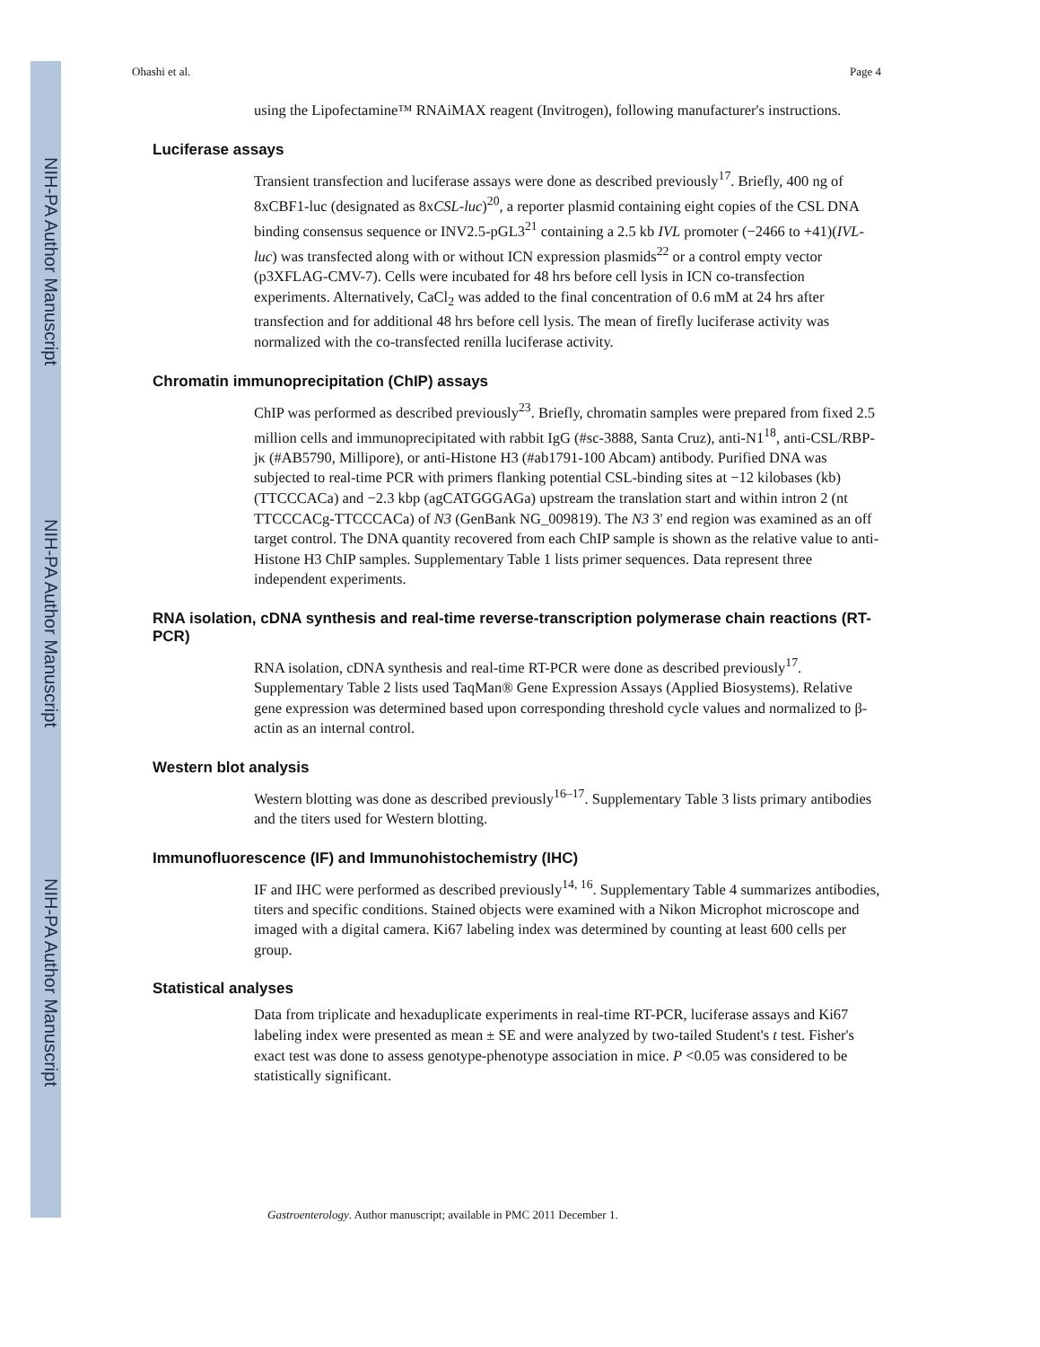NIH-PA Author Manuscript
NIH-PA Author Manuscript
NIH-PA Author Manuscript
Ohashi et al. Page 4
using the Lipofectamine™ RNAiMAX reagent (Invitrogen), following manufacturer's instructions.
Luciferase assays
Transient transfection and luciferase assays were done as described previously<sup>17</sup>. Briefly, 400 ng of 8xCBF1-luc (designated as 8xCSL-luc)<sup>20</sup>, a reporter plasmid containing eight copies of the CSL DNA binding consensus sequence or INV2.5-pGL3<sup>21</sup> containing a 2.5 kb IVL promoter (−2466 to +41)(IVL-luc) was transfected along with or without ICN expression plasmids<sup>22</sup> or a control empty vector (p3XFLAG-CMV-7). Cells were incubated for 48 hrs before cell lysis in ICN co-transfection experiments. Alternatively, CaCl<sub>2</sub> was added to the final concentration of 0.6 mM at 24 hrs after transfection and for additional 48 hrs before cell lysis. The mean of firefly luciferase activity was normalized with the co-transfected renilla luciferase activity.
Chromatin immunoprecipitation (ChIP) assays
ChIP was performed as described previously<sup>23</sup>. Briefly, chromatin samples were prepared from fixed 2.5 million cells and immunoprecipitated with rabbit IgG (#sc-3888, Santa Cruz), anti-N1<sup>18</sup>, anti-CSL/RBP-jκ (#AB5790, Millipore), or anti-Histone H3 (#ab1791-100 Abcam) antibody. Purified DNA was subjected to real-time PCR with primers flanking potential CSL-binding sites at −12 kilobases (kb)(TTCCCACa) and −2.3 kbp (agCATGGGAGa) upstream the translation start and within intron 2 (nt TTCCCACg-TTCCCACa) of N3 (GenBank NG_009819). The N3 3' end region was examined as an off target control. The DNA quantity recovered from each ChIP sample is shown as the relative value to anti-Histone H3 ChIP samples. Supplementary Table 1 lists primer sequences. Data represent three independent experiments.
RNA isolation, cDNA synthesis and real-time reverse-transcription polymerase chain reactions (RT-PCR)
RNA isolation, cDNA synthesis and real-time RT-PCR were done as described previously<sup>17</sup>. Supplementary Table 2 lists used TaqMan® Gene Expression Assays (Applied Biosystems). Relative gene expression was determined based upon corresponding threshold cycle values and normalized to β-actin as an internal control.
Western blot analysis
Western blotting was done as described previously<sup>16–17</sup>. Supplementary Table 3 lists primary antibodies and the titers used for Western blotting.
Immunofluorescence (IF) and Immunohistochemistry (IHC)
IF and IHC were performed as described previously<sup>14, 16</sup>. Supplementary Table 4 summarizes antibodies, titers and specific conditions. Stained objects were examined with a Nikon Microphot microscope and imaged with a digital camera. Ki67 labeling index was determined by counting at least 600 cells per group.
Statistical analyses
Data from triplicate and hexaduplicate experiments in real-time RT-PCR, luciferase assays and Ki67 labeling index were presented as mean ± SE and were analyzed by two-tailed Student's t test. Fisher's exact test was done to assess genotype-phenotype association in mice. P <0.05 was considered to be statistically significant.
Gastroenterology. Author manuscript; available in PMC 2011 December 1.